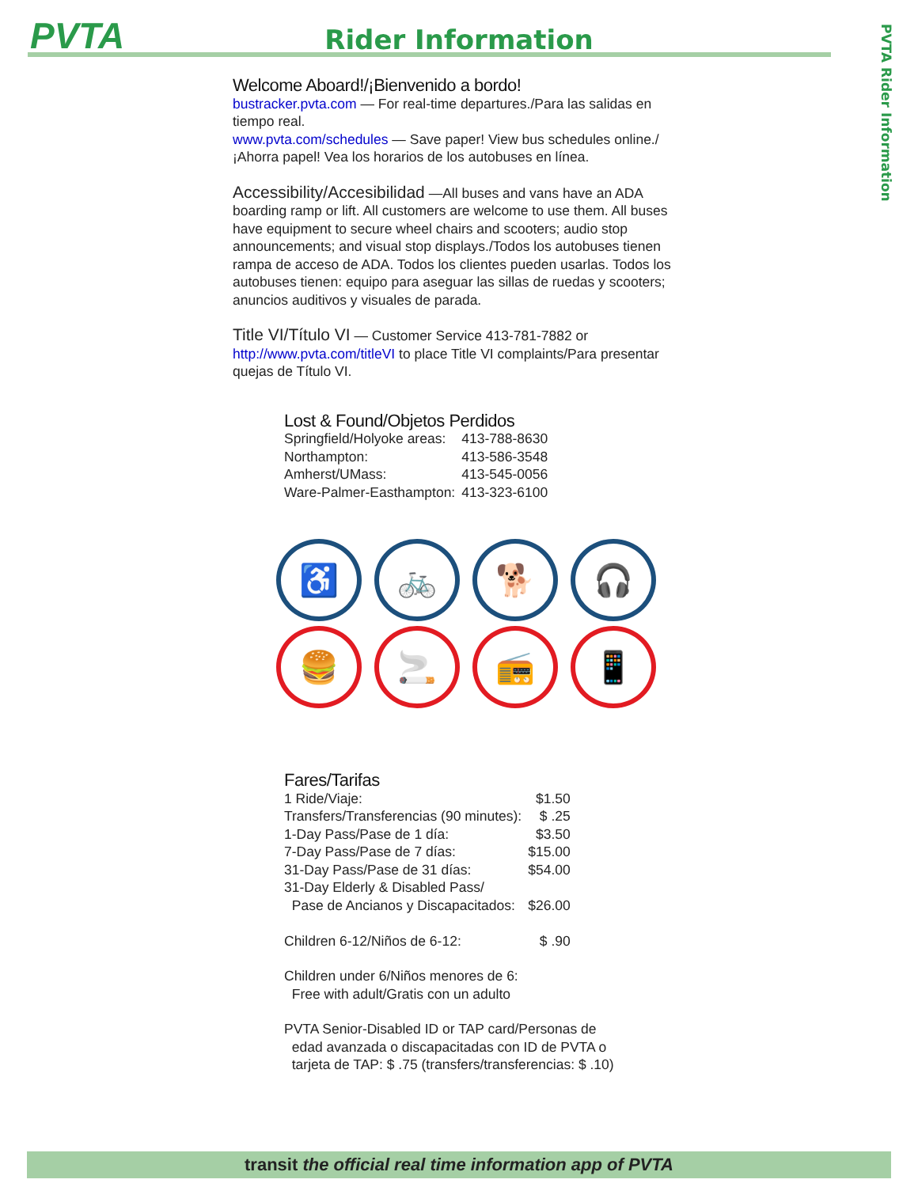PVTA
Rider Information
PVTA Rider Information
Welcome Aboard!/¡Bienvenido a bordo!
bustracker.pvta.com — For real-time departures./Para las salidas en tiempo real.
www.pvta.com/schedules — Save paper! View bus schedules online./¡Ahorra papel! Vea los horarios de los autobuses en línea.
Accessibility/Accesibilidad —All buses and vans have an ADA boarding ramp or lift. All customers are welcome to use them. All buses have equipment to secure wheel chairs and scooters; audio stop announcements; and visual stop displays./Todos los autobuses tienen rampa de acceso de ADA. Todos los clientes pueden usarlas. Todos los autobuses tienen: equipo para aseguar las sillas de ruedas y scooters; anuncios auditivos y visuales de parada.
Title VI/Título VI — Customer Service 413-781-7882 or http://www.pvta.com/titleVI to place Title VI complaints/Para presentar quejas de Título VI.
Lost & Found/Objetos Perdidos
| Springfield/Holyoke areas: | 413-788-8630 |
| Northampton: | 413-586-3548 |
| Amherst/UMass: | 413-545-0056 |
| Ware-Palmer-Easthampton: | 413-323-6100 |
♿
🚲
🐕
🎧
🍔
🚬
📻
📱
Fares/Tarifas
| 1 Ride/Viaje: | $1.50 |
| Transfers/Transferencias (90 minutes): | $ .25 |
| 1-Day Pass/Pase de 1 día: | $3.50 |
| 7-Day Pass/Pase de 7 días: | $15.00 |
| 31-Day Pass/Pase de 31 días: | $54.00 |
| 31-Day Elderly & Disabled Pass/ | |
| Pase de Ancianos y Discapacitados: | $26.00 |
| Children 6-12/Niños de 6-12: | $ .90 |
Children under 6/Niños menores de 6:
Free with adult/Gratis con un adulto
PVTA Senior-Disabled ID or TAP card/Personas de
edad avanzada o discapacitadas con ID de PVTA o
tarjeta de TAP: $ .75 (transfers/transferencias: $ .10)
transit the official real time information app of PVTA